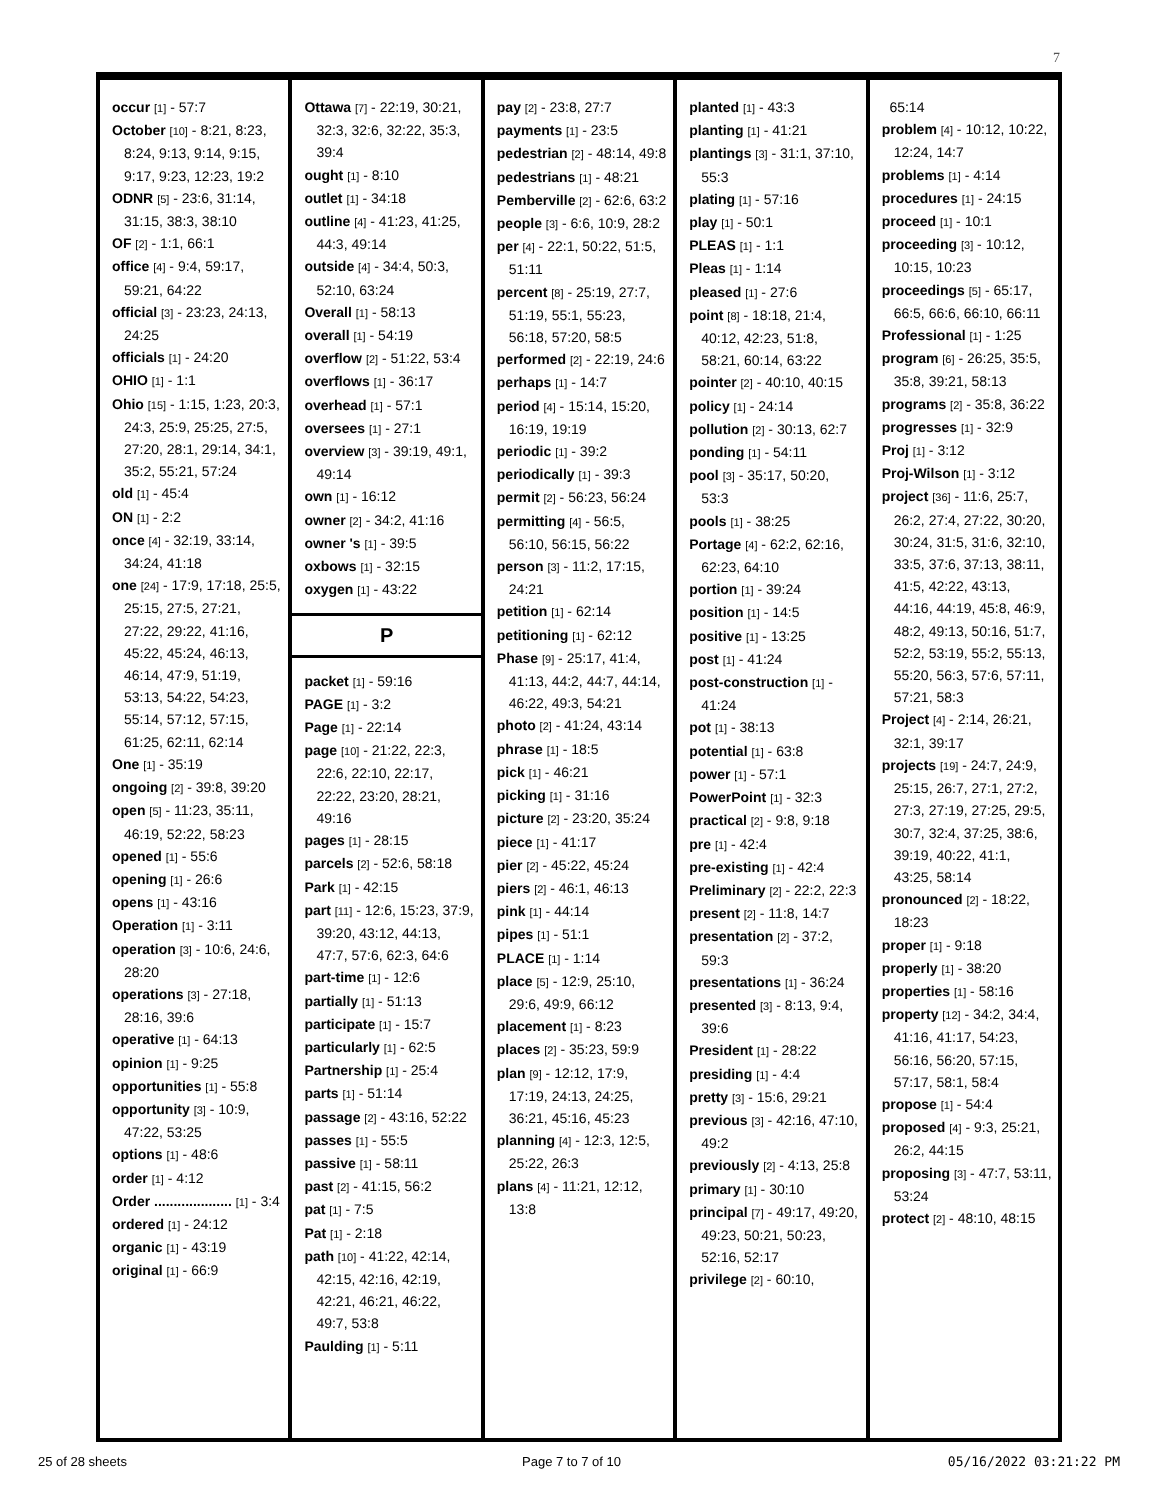7
occur [1] - 57:7
October [10] - 8:21, 8:23, 8:24, 9:13, 9:14, 9:15, 9:17, 9:23, 12:23, 19:2
ODNR [5] - 23:6, 31:14, 31:15, 38:3, 38:10
OF [2] - 1:1, 66:1
office [4] - 9:4, 59:17, 59:21, 64:22
official [3] - 23:23, 24:13, 24:25
officials [1] - 24:20
OHIO [1] - 1:1
Ohio [15] - 1:15, 1:23, 20:3, 24:3, 25:9, 25:25, 27:5, 27:20, 28:1, 29:14, 34:1, 35:2, 55:21, 57:24
old [1] - 45:4
ON [1] - 2:2
once [4] - 32:19, 33:14, 34:24, 41:18
one [24] - 17:9, 17:18, 25:5, 25:15, 27:5, 27:21, 27:22, 29:22, 41:16, 45:22, 45:24, 46:13, 46:14, 47:9, 51:19, 53:13, 54:22, 54:23, 55:14, 57:12, 57:15, 61:25, 62:11, 62:14
One [1] - 35:19
ongoing [2] - 39:8, 39:20
open [5] - 11:23, 35:11, 46:19, 52:22, 58:23
opened [1] - 55:6
opening [1] - 26:6
opens [1] - 43:16
Operation [1] - 3:11
operation [3] - 10:6, 24:6, 28:20
operations [3] - 27:18, 28:16, 39:6
operative [1] - 64:13
opinion [1] - 9:25
opportunities [1] - 55:8
opportunity [3] - 10:9, 47:22, 53:25
options [1] - 48:6
order [1] - 4:12
Order .................... [1] - 3:4
ordered [1] - 24:12
organic [1] - 43:19
original [1] - 66:9
Ottawa [7] - 22:19, 30:21, 32:3, 32:6, 32:22, 35:3, 39:4
ought [1] - 8:10
outlet [1] - 34:18
outline [4] - 41:23, 41:25, 44:3, 49:14
outside [4] - 34:4, 50:3, 52:10, 63:24
Overall [1] - 58:13
overall [1] - 54:19
overflow [2] - 51:22, 53:4
overflows [1] - 36:17
overhead [1] - 57:1
oversees [1] - 27:1
overview [3] - 39:19, 49:1, 49:14
own [1] - 16:12
owner [2] - 34:2, 41:16
owner 's [1] - 39:5
oxbows [1] - 32:15
oxygen [1] - 43:22
P
packet [1] - 59:16
PAGE [1] - 3:2
Page [1] - 22:14
page [10] - 21:22, 22:3, 22:6, 22:10, 22:17, 22:22, 23:20, 28:21, 49:16
pages [1] - 28:15
parcels [2] - 52:6, 58:18
Park [1] - 42:15
part [11] - 12:6, 15:23, 37:9, 39:20, 43:12, 44:13, 47:7, 57:6, 62:3, 64:6
part-time [1] - 12:6
partially [1] - 51:13
participate [1] - 15:7
particularly [1] - 62:5
Partnership [1] - 25:4
parts [1] - 51:14
passage [2] - 43:16, 52:22
passes [1] - 55:5
passive [1] - 58:11
past [2] - 41:15, 56:2
pat [1] - 7:5
Pat [1] - 2:18
path [10] - 41:22, 42:14, 42:15, 42:16, 42:19, 42:21, 46:21, 46:22, 49:7, 53:8
Paulding [1] - 5:11
pay [2] - 23:8, 27:7
payments [1] - 23:5
pedestrian [2] - 48:14, 49:8
pedestrians [1] - 48:21
Pemberville [2] - 62:6, 63:2
people [3] - 6:6, 10:9, 28:2
per [4] - 22:1, 50:22, 51:5, 51:11
percent [8] - 25:19, 27:7, 51:19, 55:1, 55:23, 56:18, 57:20, 58:5
performed [2] - 22:19, 24:6
perhaps [1] - 14:7
period [4] - 15:14, 15:20, 16:19, 19:19
periodic [1] - 39:2
periodically [1] - 39:3
permit [2] - 56:23, 56:24
permitting [4] - 56:5, 56:10, 56:15, 56:22
person [3] - 11:2, 17:15, 24:21
petition [1] - 62:14
petitioning [1] - 62:12
Phase [9] - 25:17, 41:4, 41:13, 44:2, 44:7, 44:14, 46:22, 49:3, 54:21
photo [2] - 41:24, 43:14
phrase [1] - 18:5
pick [1] - 46:21
picking [1] - 31:16
picture [2] - 23:20, 35:24
piece [1] - 41:17
pier [2] - 45:22, 45:24
piers [2] - 46:1, 46:13
pink [1] - 44:14
pipes [1] - 51:1
PLACE [1] - 1:14
place [5] - 12:9, 25:10, 29:6, 49:9, 66:12
placement [1] - 8:23
places [2] - 35:23, 59:9
plan [9] - 12:12, 17:9, 17:19, 24:13, 24:25, 36:21, 45:16, 45:23
planning [4] - 12:3, 12:5, 25:22, 26:3
plans [4] - 11:21, 12:12, 13:8
planted [1] - 43:3
planting [1] - 41:21
plantings [3] - 31:1, 37:10, 55:3
plating [1] - 57:16
play [1] - 50:1
PLEAS [1] - 1:1
Pleas [1] - 1:14
pleased [1] - 27:6
point [8] - 18:18, 21:4, 40:12, 42:23, 51:8, 58:21, 60:14, 63:22
pointer [2] - 40:10, 40:15
policy [1] - 24:14
pollution [2] - 30:13, 62:7
ponding [1] - 54:11
pool [3] - 35:17, 50:20, 53:3
pools [1] - 38:25
Portage [4] - 62:2, 62:16, 62:23, 64:10
portion [1] - 39:24
position [1] - 14:5
positive [1] - 13:25
post [1] - 41:24
post-construction [1] - 41:24
pot [1] - 38:13
potential [1] - 63:8
power [1] - 57:1
PowerPoint [1] - 32:3
practical [2] - 9:8, 9:18
pre [1] - 42:4
pre-existing [1] - 42:4
Preliminary [2] - 22:2, 22:3
present [2] - 11:8, 14:7
presentation [2] - 37:2, 59:3
presentations [1] - 36:24
presented [3] - 8:13, 9:4, 39:6
President [1] - 28:22
presiding [1] - 4:4
pretty [3] - 15:6, 29:21
previous [3] - 42:16, 47:10, 49:2
previously [2] - 4:13, 25:8
primary [1] - 30:10
principal [7] - 49:17, 49:20, 49:23, 50:21, 50:23, 52:16, 52:17
privilege [2] - 60:10,
65:14
problem [4] - 10:12, 10:22, 12:24, 14:7
problems [1] - 4:14
procedures [1] - 24:15
proceed [1] - 10:1
proceeding [3] - 10:12, 10:15, 10:23
proceedings [5] - 65:17, 66:5, 66:6, 66:10, 66:11
Professional [1] - 1:25
program [6] - 26:25, 35:5, 35:8, 39:21, 58:13
programs [2] - 35:8, 36:22
progresses [1] - 32:9
Proj [1] - 3:12
Proj-Wilson [1] - 3:12
project [36] - 11:6, 25:7, 26:2, 27:4, 27:22, 30:20, 30:24, 31:5, 31:6, 32:10, 33:5, 37:6, 37:13, 38:11, 41:5, 42:22, 43:13, 44:16, 44:19, 45:8, 46:9, 48:2, 49:13, 50:16, 51:7, 52:2, 53:19, 55:2, 55:13, 55:20, 56:3, 57:6, 57:11, 57:21, 58:3
Project [4] - 2:14, 26:21, 32:1, 39:17
projects [19] - 24:7, 24:9, 25:15, 26:7, 27:1, 27:2, 27:3, 27:19, 27:25, 29:5, 30:7, 32:4, 37:25, 38:6, 39:19, 40:22, 41:1, 43:25, 58:14
pronounced [2] - 18:22, 18:23
proper [1] - 9:18
properly [1] - 38:20
properties [1] - 58:16
property [12] - 34:2, 34:4, 41:16, 41:17, 54:23, 56:16, 56:20, 57:15, 57:17, 58:1, 58:4
propose [1] - 54:4
proposed [4] - 9:3, 25:21, 26:2, 44:15
proposing [3] - 47:7, 53:11, 53:24
protect [2] - 48:10, 48:15
25 of 28 sheets Page 7 to 7 of 10 05/16/2022 03:21:22 PM